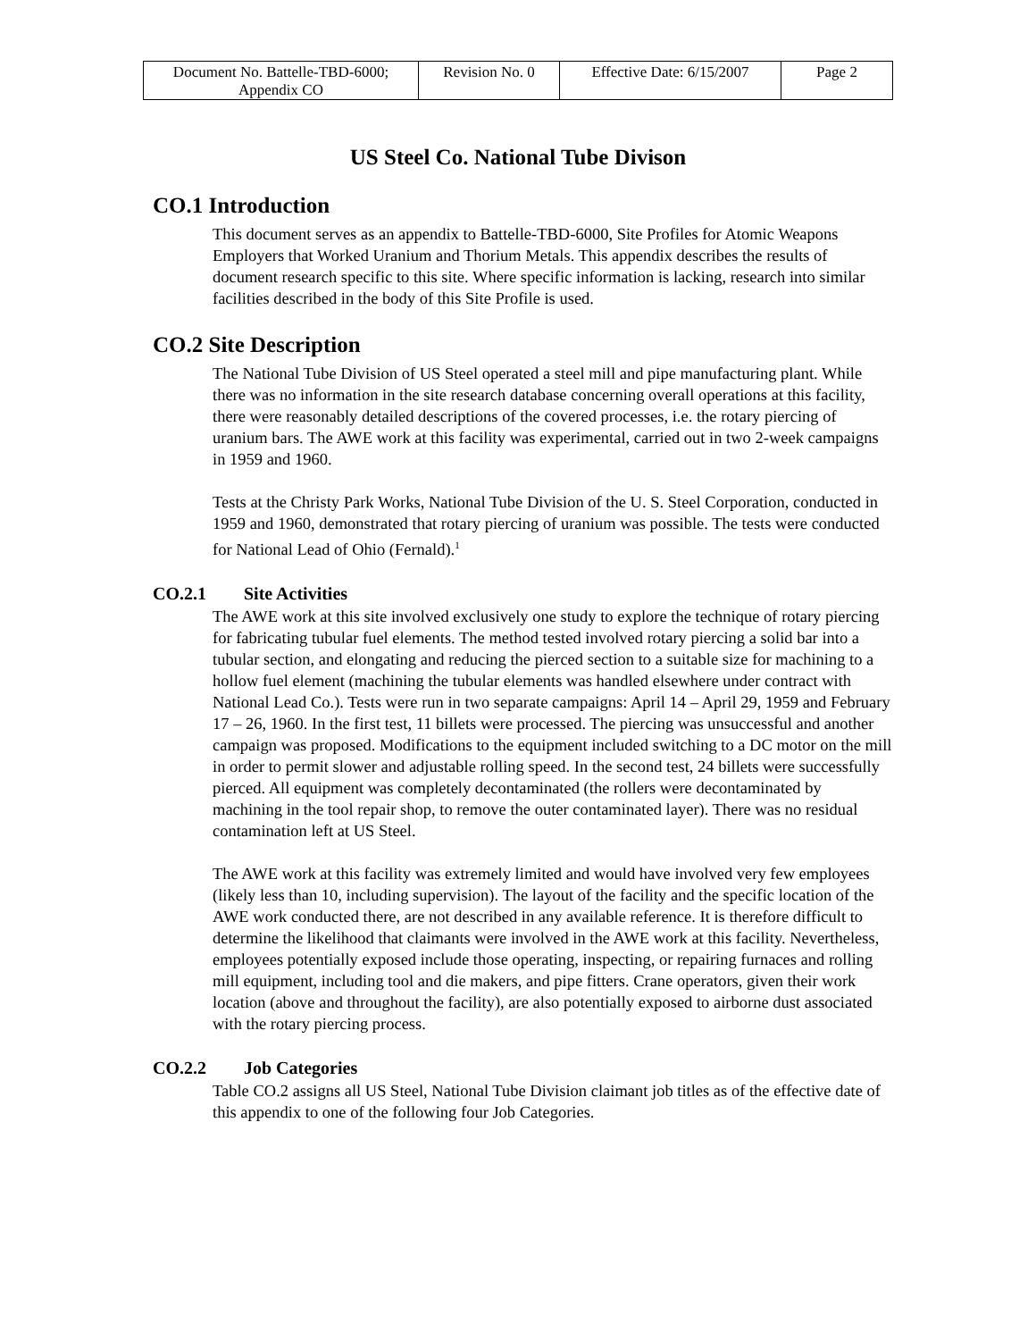| Document No. Battelle-TBD-6000; Appendix CO | Revision No. 0 | Effective Date: 6/15/2007 | Page 2 |
US Steel Co. National Tube Divison
CO.1 Introduction
This document serves as an appendix to Battelle-TBD-6000, Site Profiles for Atomic Weapons Employers that Worked Uranium and Thorium Metals. This appendix describes the results of document research specific to this site. Where specific information is lacking, research into similar facilities described in the body of this Site Profile is used.
CO.2 Site Description
The National Tube Division of US Steel operated a steel mill and pipe manufacturing plant. While there was no information in the site research database concerning overall operations at this facility, there were reasonably detailed descriptions of the covered processes, i.e. the rotary piercing of uranium bars. The AWE work at this facility was experimental, carried out in two 2-week campaigns in 1959 and 1960.
Tests at the Christy Park Works, National Tube Division of the U. S. Steel Corporation, conducted in 1959 and 1960, demonstrated that rotary piercing of uranium was possible. The tests were conducted for National Lead of Ohio (Fernald).<sup>1</sup>
CO.2.1 Site Activities
The AWE work at this site involved exclusively one study to explore the technique of rotary piercing for fabricating tubular fuel elements. The method tested involved rotary piercing a solid bar into a tubular section, and elongating and reducing the pierced section to a suitable size for machining to a hollow fuel element (machining the tubular elements was handled elsewhere under contract with National Lead Co.). Tests were run in two separate campaigns: April 14 – April 29, 1959 and February 17 – 26, 1960. In the first test, 11 billets were processed. The piercing was unsuccessful and another campaign was proposed. Modifications to the equipment included switching to a DC motor on the mill in order to permit slower and adjustable rolling speed. In the second test, 24 billets were successfully pierced. All equipment was completely decontaminated (the rollers were decontaminated by machining in the tool repair shop, to remove the outer contaminated layer). There was no residual contamination left at US Steel.
The AWE work at this facility was extremely limited and would have involved very few employees (likely less than 10, including supervision). The layout of the facility and the specific location of the AWE work conducted there, are not described in any available reference. It is therefore difficult to determine the likelihood that claimants were involved in the AWE work at this facility. Nevertheless, employees potentially exposed include those operating, inspecting, or repairing furnaces and rolling mill equipment, including tool and die makers, and pipe fitters. Crane operators, given their work location (above and throughout the facility), are also potentially exposed to airborne dust associated with the rotary piercing process.
CO.2.2 Job Categories
Table CO.2 assigns all US Steel, National Tube Division claimant job titles as of the effective date of this appendix to one of the following four Job Categories.